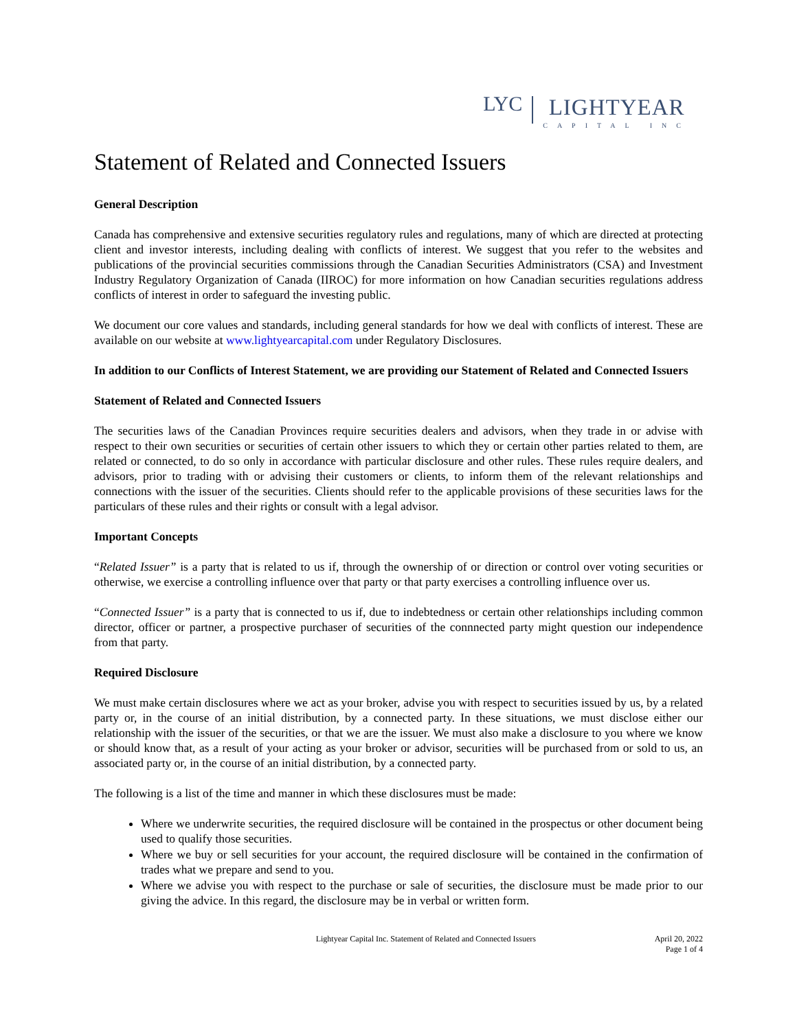LYC
LIGHTYEAR
CAPITAL INC
Statement of Related and Connected Issuers
General Description
Canada has comprehensive and extensive securities regulatory rules and regulations, many of which are directed at protecting client and investor interests, including dealing with conflicts of interest. We suggest that you refer to the websites and publications of the provincial securities commissions through the Canadian Securities Administrators (CSA) and Investment Industry Regulatory Organization of Canada (IIROC) for more information on how Canadian securities regulations address conflicts of interest in order to safeguard the investing public.
We document our core values and standards, including general standards for how we deal with conflicts of interest. These are available on our website at www.lightyearcapital.com under Regulatory Disclosures.
In addition to our Conflicts of Interest Statement, we are providing our Statement of Related and Connected Issuers
Statement of Related and Connected Issuers
The securities laws of the Canadian Provinces require securities dealers and advisors, when they trade in or advise with respect to their own securities or securities of certain other issuers to which they or certain other parties related to them, are related or connected, to do so only in accordance with particular disclosure and other rules. These rules require dealers, and advisors, prior to trading with or advising their customers or clients, to inform them of the relevant relationships and connections with the issuer of the securities. Clients should refer to the applicable provisions of these securities laws for the particulars of these rules and their rights or consult with a legal advisor.
Important Concepts
“Related Issuer” is a party that is related to us if, through the ownership of or direction or control over voting securities or otherwise, we exercise a controlling influence over that party or that party exercises a controlling influence over us.
“Connected Issuer” is a party that is connected to us if, due to indebtedness or certain other relationships including common director, officer or partner, a prospective purchaser of securities of the connnected party might question our independence from that party.
Required Disclosure
We must make certain disclosures where we act as your broker, advise you with respect to securities issued by us, by a related party or, in the course of an initial distribution, by a connected party. In these situations, we must disclose either our relationship with the issuer of the securities, or that we are the issuer. We must also make a disclosure to you where we know or should know that, as a result of your acting as your broker or advisor, securities will be purchased from or sold to us, an associated party or, in the course of an initial distribution, by a connected party.
The following is a list of the time and manner in which these disclosures must be made:
Where we underwrite securities, the required disclosure will be contained in the prospectus or other document being used to qualify those securities.
Where we buy or sell securities for your account, the required disclosure will be contained in the confirmation of trades what we prepare and send to you.
Where we advise you with respect to the purchase or sale of securities, the disclosure must be made prior to our giving the advice. In this regard, the disclosure may be in verbal or written form.
Lightyear Capital Inc. Statement of Related and Connected Issuers
April 20, 2022
Page 1 of 4